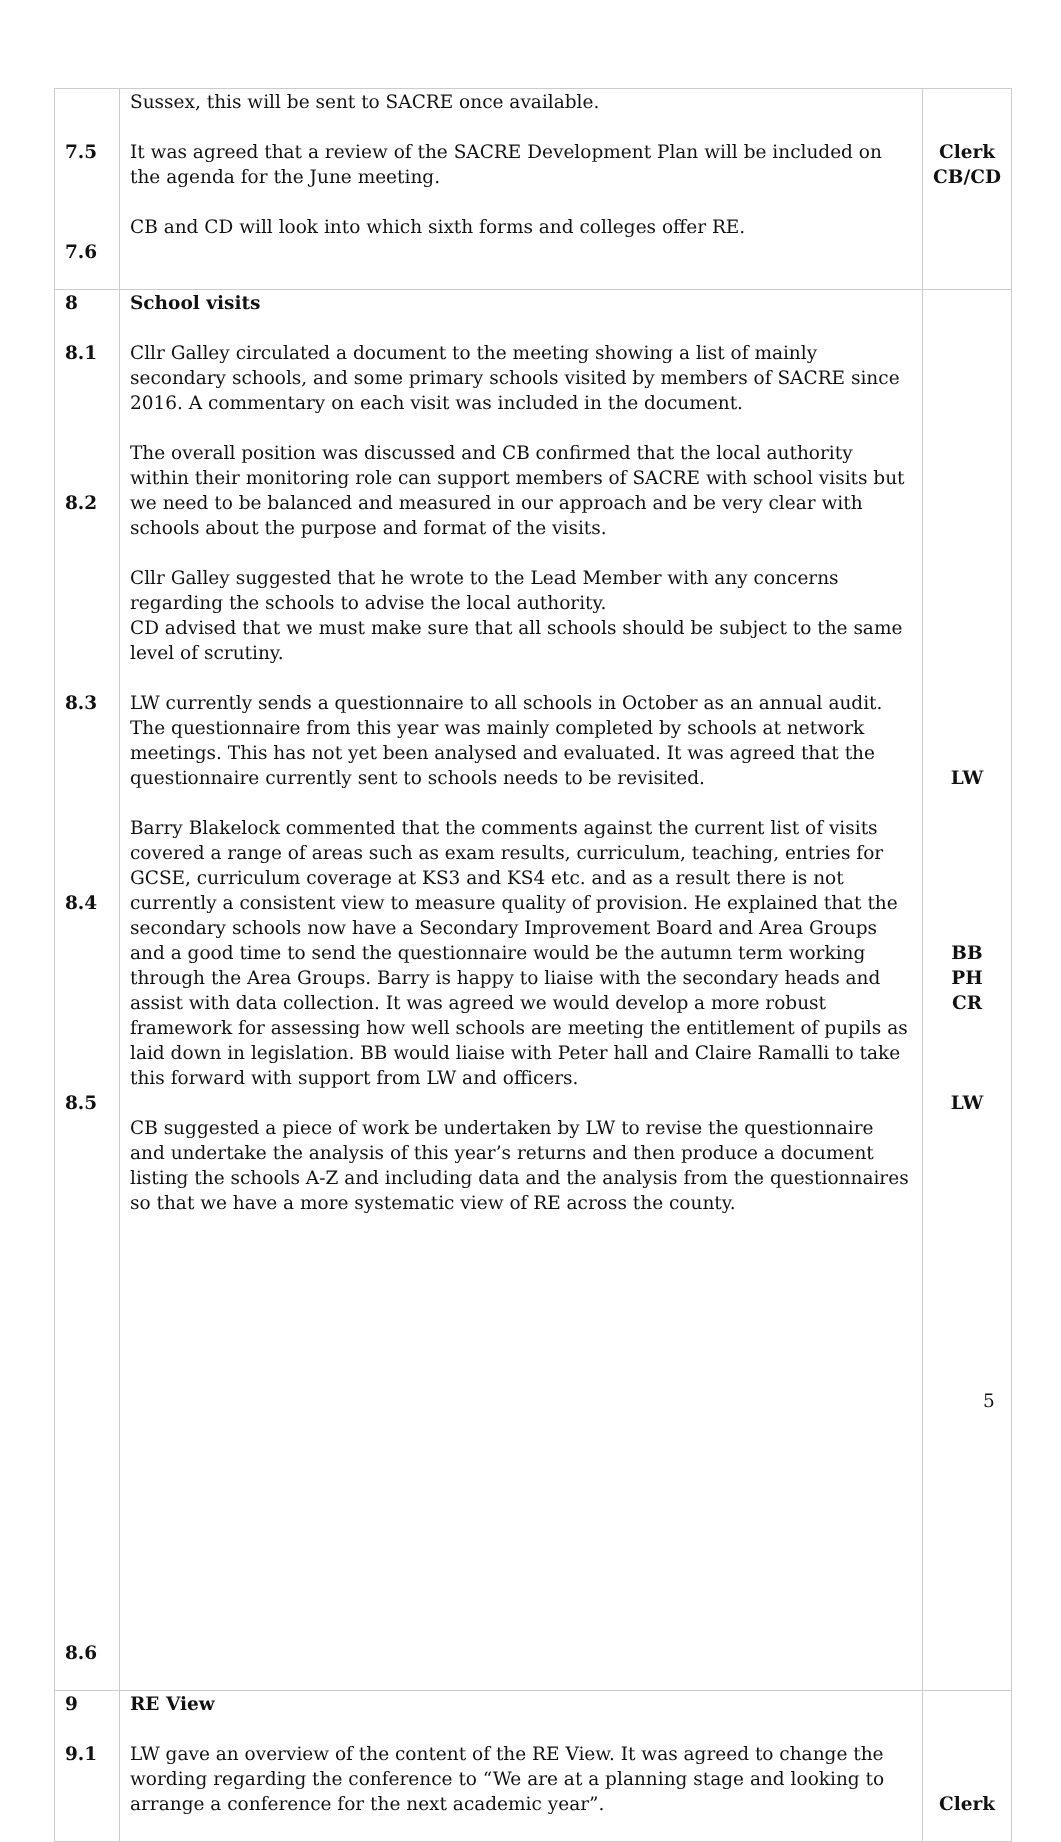| 7.5 7.6 | Sussex, this will be sent to SACRE once available. It was agreed that a review of the SACRE Development Plan will be included on the agenda for the June meeting. CB and CD will look into which sixth forms and colleges offer RE. | Clerk CB/CD |
| 8 8.1 8.2 8.3 8.4 8.5 8.6 | School visits Cllr Galley circulated a document to the meeting showing a list of mainly secondary schools, and some primary schools visited by members of SACRE since 2016. A commentary on each visit was included in the document. The overall position was discussed and CB confirmed that the local authority within their monitoring role can support members of SACRE with school visits but we need to be balanced and measured in our approach and be very clear with schools about the purpose and format of the visits. Cllr Galley suggested that he wrote to the Lead Member with any concerns regarding the schools to advise the local authority. CD advised that we must make sure that all schools should be subject to the same level of scrutiny. LW currently sends a questionnaire to all schools in October as an annual audit. The questionnaire from this year was mainly completed by schools at network meetings. This has not yet been analysed and evaluated. It was agreed that the questionnaire currently sent to schools needs to be revisited. Barry Blakelock commented that the comments against the current list of visits covered a range of areas such as exam results, curriculum, teaching, entries for GCSE, curriculum coverage at KS3 and KS4 etc. and as a result there is not currently a consistent view to measure quality of provision. He explained that the secondary schools now have a Secondary Improvement Board and Area Groups and a good time to send the questionnaire would be the autumn term working through the Area Groups. Barry is happy to liaise with the secondary heads and assist with data collection. It was agreed we would develop a more robust framework for assessing how well schools are meeting the entitlement of pupils as laid down in legislation. BB would liaise with Peter hall and Claire Ramalli to take this forward with support from LW and officers. CB suggested a piece of work be undertaken by LW to revise the questionnaire and undertake the analysis of this year’s returns and then produce a document listing the schools A-Z and including data and the analysis from the questionnaires so that we have a more systematic view of RE across the county. | LW BB PH CR LW |
| 9 9.1 | RE View LW gave an overview of the content of the RE View. It was agreed to change the wording regarding the conference to “We are at a planning stage and looking to arrange a conference for the next academic year”. | Clerk |
5